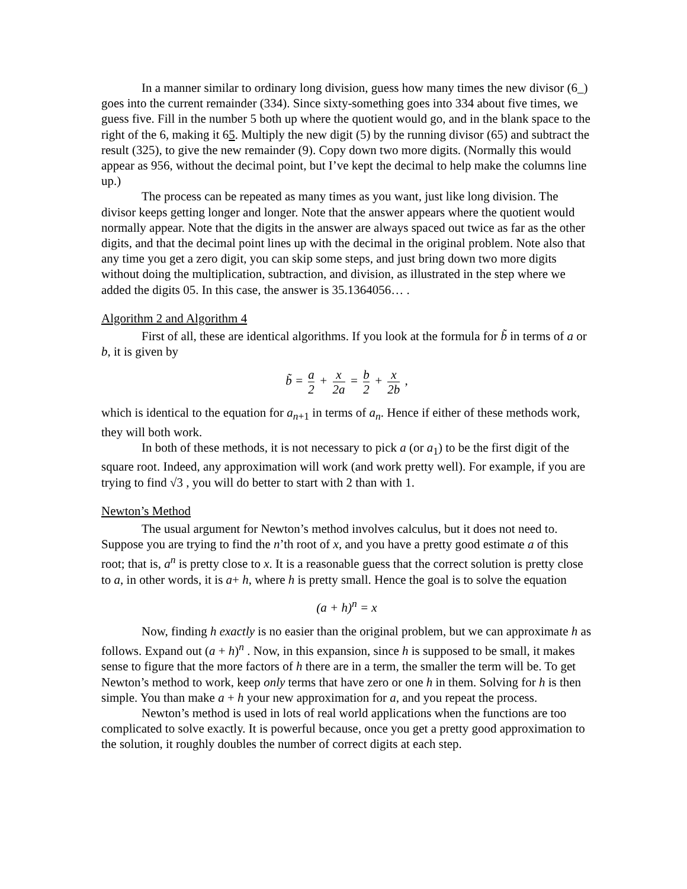In a manner similar to ordinary long division, guess how many times the new divisor (6_) goes into the current remainder (334). Since sixty-something goes into 334 about five times, we guess five. Fill in the number 5 both up where the quotient would go, and in the blank space to the right of the 6, making it 65. Multiply the new digit (5) by the running divisor (65) and subtract the result (325), to give the new remainder (9). Copy down two more digits. (Normally this would appear as 956, without the decimal point, but I’ve kept the decimal to help make the columns line up.)
The process can be repeated as many times as you want, just like long division. The divisor keeps getting longer and longer. Note that the answer appears where the quotient would normally appear. Note that the digits in the answer are always spaced out twice as far as the other digits, and that the decimal point lines up with the decimal in the original problem. Note also that any time you get a zero digit, you can skip some steps, and just bring down two more digits without doing the multiplication, subtraction, and division, as illustrated in the step where we added the digits 05. In this case, the answer is 35.1364056… .
Algorithm 2 and Algorithm 4
First of all, these are identical algorithms. If you look at the formula for b̃ in terms of a or b, it is given by
b̃ = a 2 + x 2a = b 2 + x 2b ,
which is identical to the equation for a<sub>n+1</sub> in terms of a<sub>n</sub>. Hence if either of these methods work, they will both work.
In both of these methods, it is not necessary to pick a (or a<sub>1</sub>) to be the first digit of the square root. Indeed, any approximation will work (and work pretty well). For example, if you are trying to find √3 , you will do better to start with 2 than with 1.
Newton’s Method
The usual argument for Newton’s method involves calculus, but it does not need to. Suppose you are trying to find the n’th root of x, and you have a pretty good estimate a of this root; that is, a<sup>n</sup> is pretty close to x. It is a reasonable guess that the correct solution is pretty close to a, in other words, it is a+ h, where h is pretty small. Hence the goal is to solve the equation
(a + h)<sup>n</sup> = x
Now, finding h exactly is no easier than the original problem, but we can approximate h as follows. Expand out (a + h)<sup>n</sup> . Now, in this expansion, since h is supposed to be small, it makes sense to figure that the more factors of h there are in a term, the smaller the term will be. To get Newton’s method to work, keep only terms that have zero or one h in them. Solving for h is then simple. You than make a + h your new approximation for a, and you repeat the process.
Newton’s method is used in lots of real world applications when the functions are too complicated to solve exactly. It is powerful because, once you get a pretty good approximation to the solution, it roughly doubles the number of correct digits at each step.